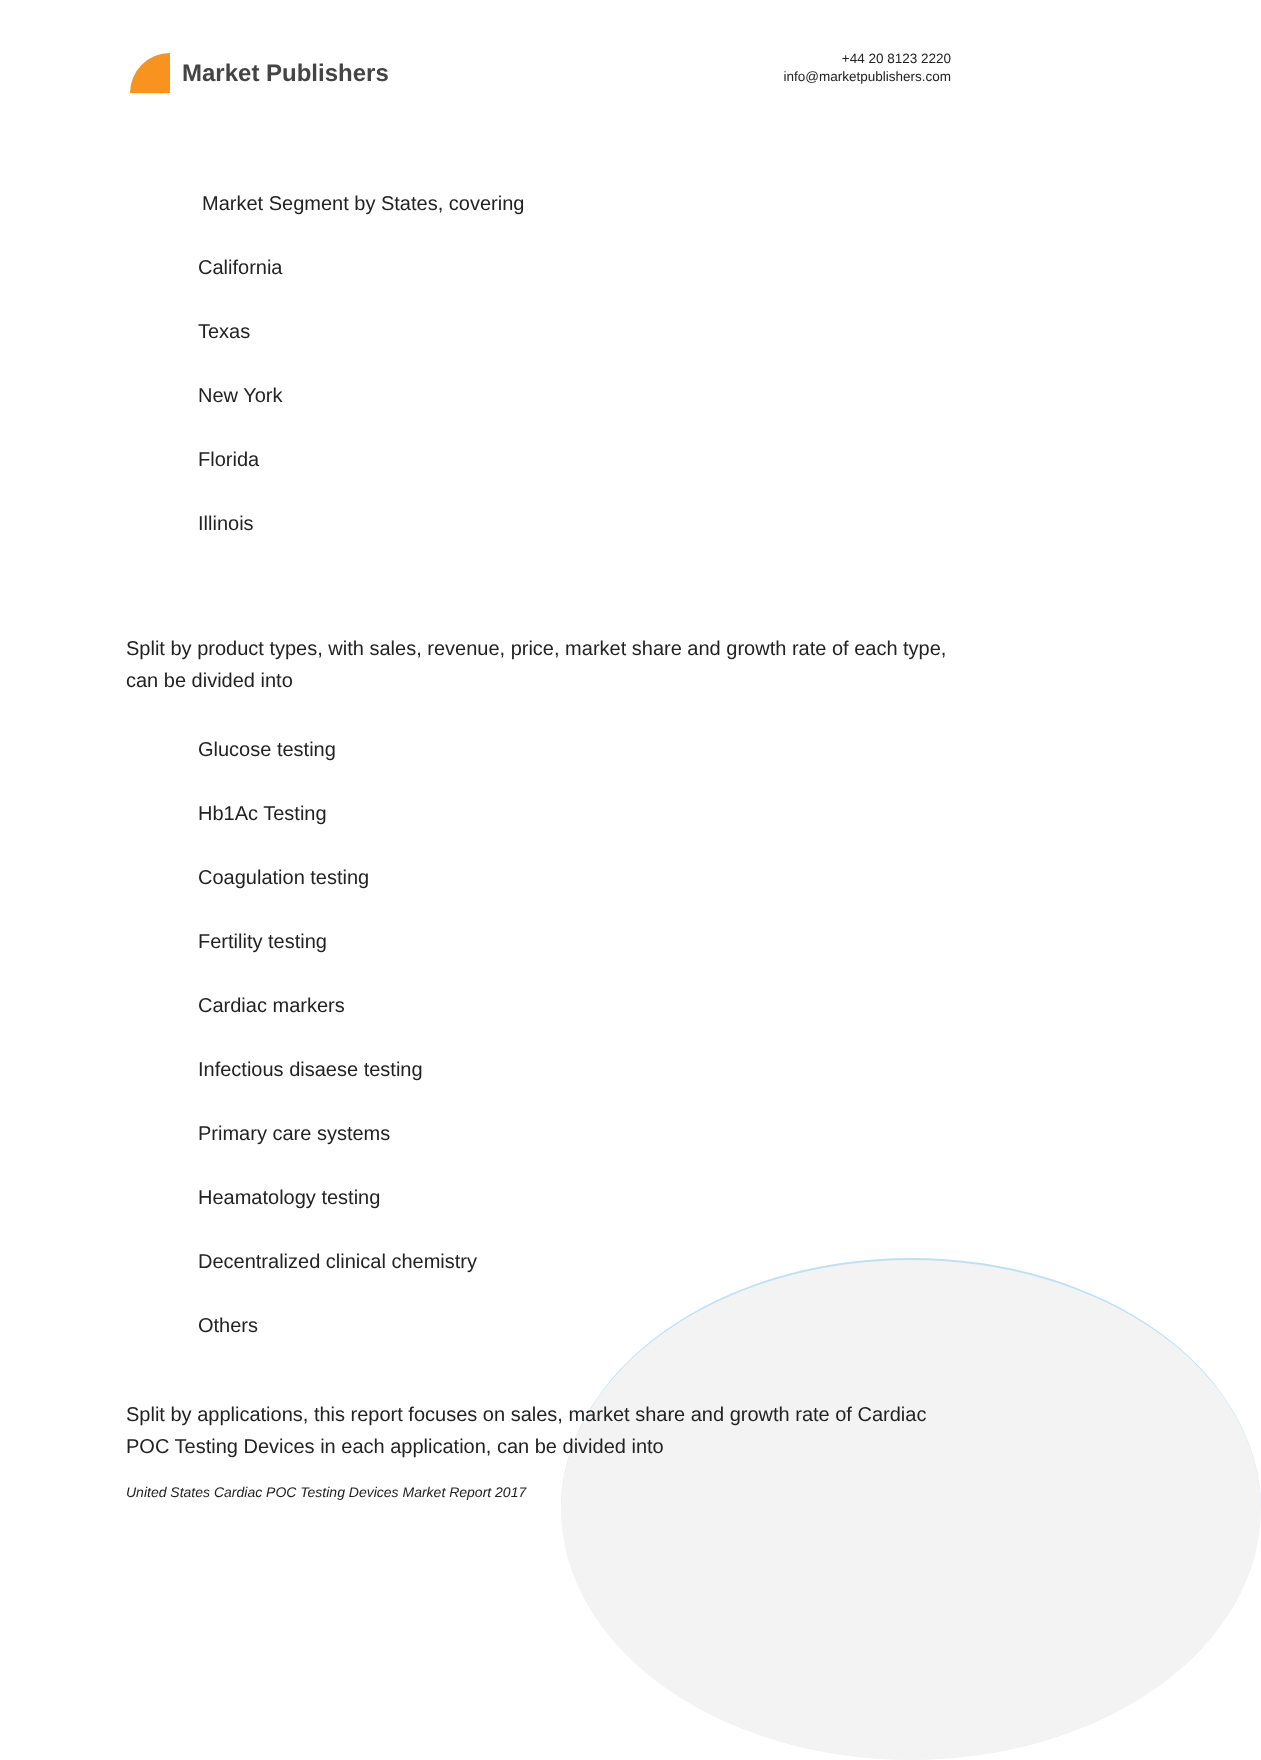Market Publishers
+44 20 8123 2220
info@marketpublishers.com
Market Segment by States, covering
California
Texas
New York
Florida
Illinois
Split by product types, with sales, revenue, price, market share and growth rate of each type, can be divided into
Glucose testing
Hb1Ac Testing
Coagulation testing
Fertility testing
Cardiac markers
Infectious disaese testing
Primary care systems
Heamatology testing
Decentralized clinical chemistry
Others
Split by applications, this report focuses on sales, market share and growth rate of Cardiac POC Testing Devices in each application, can be divided into
United States Cardiac POC Testing Devices Market Report 2017